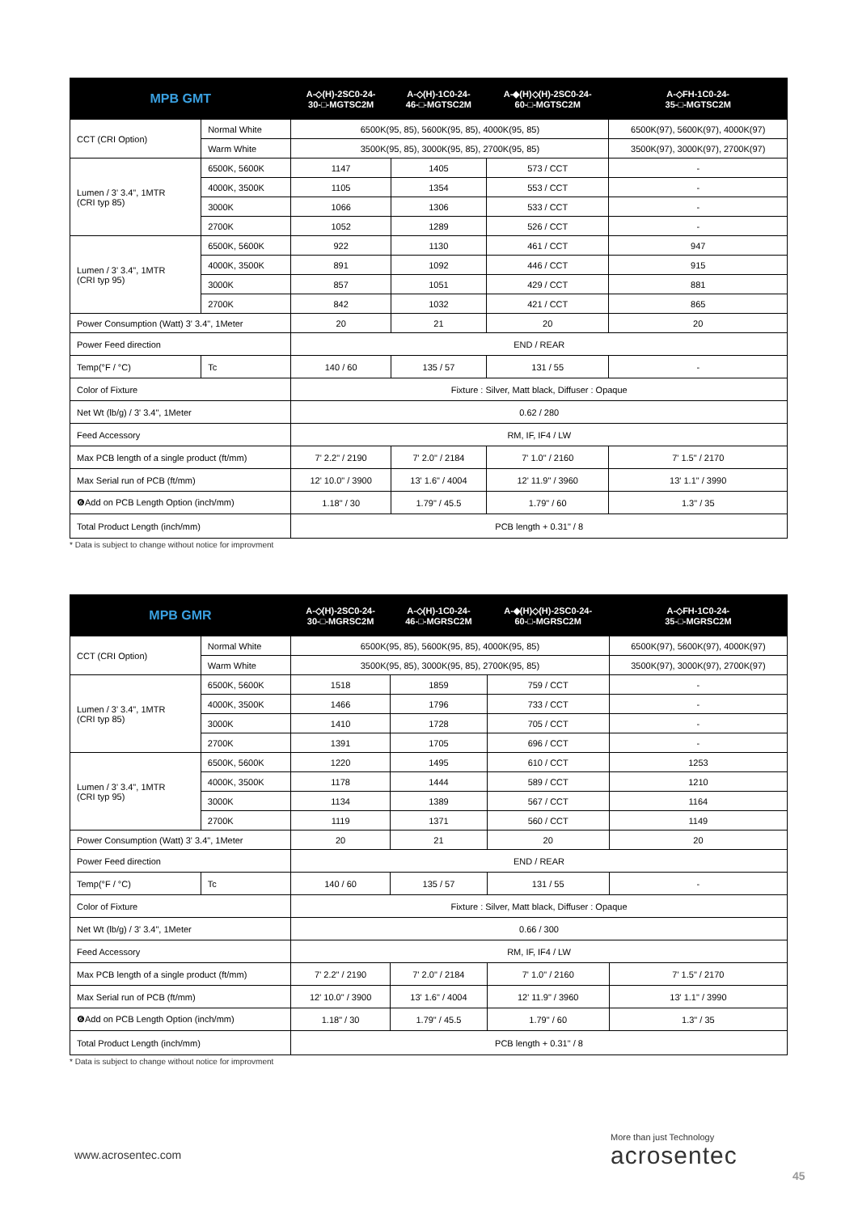| MPB GMT | | A-◇(H)-2SC0-24- 30-□-MGTSC2M | A-◇(H)-1C0-24- 46-□-MGTSC2M | A-◆(H)◇(H)-2SC0-24- 60-□-MGTSC2M | A-◇FH-1C0-24- 35-□-MGTSC2M |
| --- | --- | --- | --- | --- | --- |
| CCT (CRI Option) | Normal White | 6500K(95, 85), 5600K(95, 85), 4000K(95, 85) | | | 6500K(97), 5600K(97), 4000K(97) |
| | Warm White | 3500K(95, 85), 3000K(95, 85), 2700K(95, 85) | | | 3500K(97), 3000K(97), 2700K(97) |
| Lumen / 3' 3.4", 1MTR (CRI typ 85) | 6500K, 5600K | 1147 | 1405 | 573 / CCT | - |
| | 4000K, 3500K | 1105 | 1354 | 553 / CCT | - |
| | 3000K | 1066 | 1306 | 533 / CCT | - |
| | 2700K | 1052 | 1289 | 526 / CCT | - |
| Lumen / 3' 3.4", 1MTR (CRI typ 95) | 6500K, 5600K | 922 | 1130 | 461 / CCT | 947 |
| | 4000K, 3500K | 891 | 1092 | 446 / CCT | 915 |
| | 3000K | 857 | 1051 | 429 / CCT | 881 |
| | 2700K | 842 | 1032 | 421 / CCT | 865 |
| Power Consumption (Watt) 3' 3.4", 1Meter | | 20 | 21 | 20 | 20 |
| Power Feed direction | | END / REAR | | | |
| Temp(°F / °C) | Tc | 140 / 60 | 135 / 57 | 131 / 55 | - |
| Color of Fixture | | Fixture : Silver, Matt black, Diffuser : Opaque | | | |
| Net Wt (lb/g) / 3' 3.4", 1Meter | | 0.62 / 280 | | | |
| Feed Accessory | | RM, IF, IF4 / LW | | | |
| Max PCB length of a single product (ft/mm) | | 7' 2.2" / 2190 | 7' 2.0" / 2184 | 7' 1.0" / 2160 | 7' 1.5" / 2170 |
| Max Serial run of PCB (ft/mm) | | 12' 10.0" / 3900 | 13' 1.6" / 4004 | 12' 11.9" / 3960 | 13' 1.1" / 3990 |
| ❻Add on PCB Length Option (inch/mm) | | 1.18" / 30 | 1.79" / 45.5 | 1.79" / 60 | 1.3" / 35 |
| Total Product Length (inch/mm) | | PCB length + 0.31" / 8 | | | |
* Data is subject to change without notice for improvment
| MPB GMR | | A-◇(H)-2SC0-24- 30-□-MGRSC2M | A-◇(H)-1C0-24- 46-□-MGRSC2M | A-◆(H)◇(H)-2SC0-24- 60-□-MGRSC2M | A-◇FH-1C0-24- 35-□-MGRSC2M |
| --- | --- | --- | --- | --- | --- |
| CCT (CRI Option) | Normal White | 6500K(95, 85), 5600K(95, 85), 4000K(95, 85) | | | 6500K(97), 5600K(97), 4000K(97) |
| | Warm White | 3500K(95, 85), 3000K(95, 85), 2700K(95, 85) | | | 3500K(97), 3000K(97), 2700K(97) |
| Lumen / 3' 3.4", 1MTR (CRI typ 85) | 6500K, 5600K | 1518 | 1859 | 759 / CCT | - |
| | 4000K, 3500K | 1466 | 1796 | 733 / CCT | - |
| | 3000K | 1410 | 1728 | 705 / CCT | - |
| | 2700K | 1391 | 1705 | 696 / CCT | - |
| Lumen / 3' 3.4", 1MTR (CRI typ 95) | 6500K, 5600K | 1220 | 1495 | 610 / CCT | 1253 |
| | 4000K, 3500K | 1178 | 1444 | 589 / CCT | 1210 |
| | 3000K | 1134 | 1389 | 567 / CCT | 1164 |
| | 2700K | 1119 | 1371 | 560 / CCT | 1149 |
| Power Consumption (Watt) 3' 3.4", 1Meter | | 20 | 21 | 20 | 20 |
| Power Feed direction | | END / REAR | | | |
| Temp(°F / °C) | Tc | 140 / 60 | 135 / 57 | 131 / 55 | - |
| Color of Fixture | | Fixture : Silver, Matt black, Diffuser : Opaque | | | |
| Net Wt (lb/g) / 3' 3.4", 1Meter | | 0.66 / 300 | | | |
| Feed Accessory | | RM, IF, IF4 / LW | | | |
| Max PCB length of a single product (ft/mm) | | 7' 2.2" / 2190 | 7' 2.0" / 2184 | 7' 1.0" / 2160 | 7' 1.5" / 2170 |
| Max Serial run of PCB (ft/mm) | | 12' 10.0" / 3900 | 13' 1.6" / 4004 | 12' 11.9" / 3960 | 13' 1.1" / 3990 |
| ❻Add on PCB Length Option (inch/mm) | | 1.18" / 30 | 1.79" / 45.5 | 1.79" / 60 | 1.3" / 35 |
| Total Product Length (inch/mm) | | PCB length + 0.31" / 8 | | | |
* Data is subject to change without notice for improvment
www.acrosentec.com
More than just Technology
acrosentec
45